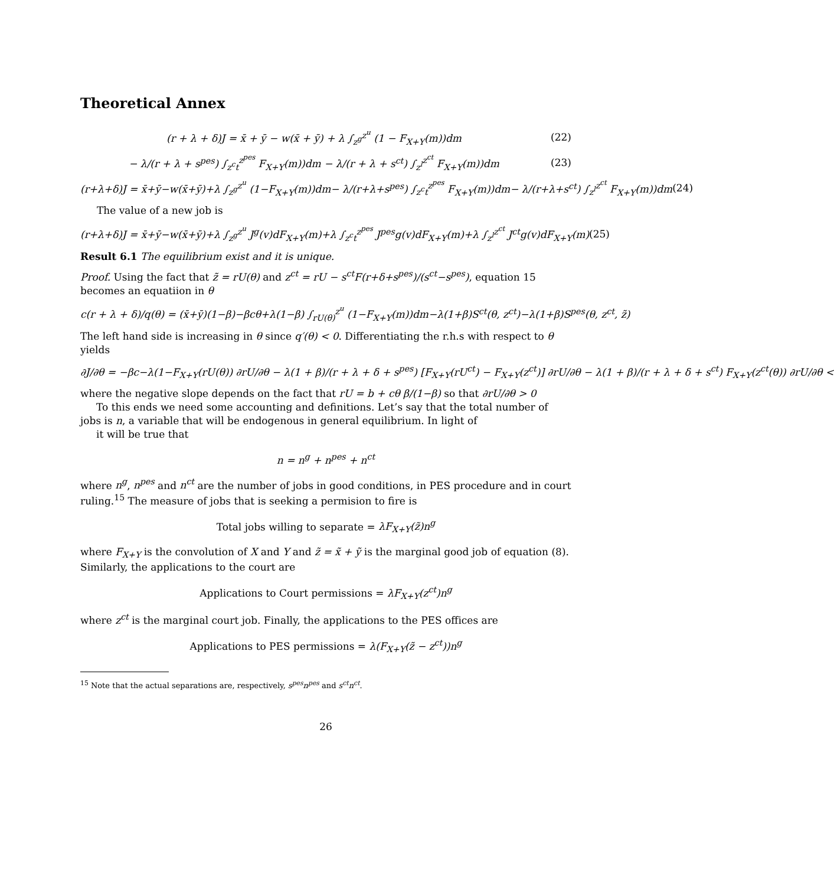Theoretical Annex
(r + λ + δ)J = x̄ + ȳ − w(x̄ + ȳ) + λ ∫<sub>z<sup>g</sup></sub><sup>z<sup>u</sup></sup> (1 − F<sub>X+Y</sub>(m))dm (22)
− λ/(r + λ + s<sup>pes</sup>) ∫<sub>z<sup>c</sup>t</sub><sup>z<sup>pes</sup></sup> F<sub>X+Y</sub>(m))dm − λ/(r + λ + s<sup>ct</sup>) ∫<sub>z<sup>l</sup></sub><sup>z<sup>ct</sup></sup> F<sub>X+Y</sub>(m))dm (23)
(r+λ+δ)J = x̄+ȳ−w(x̄+ȳ)+λ ∫<sub>z<sup>g</sup></sub><sup>z<sup>u</sup></sup> (1−F<sub>X+Y</sub>(m))dm− λ/(r+λ+s<sup>pes</sup>) ∫<sub>z<sup>c</sup>t</sub><sup>z<sup>pes</sup></sup> F<sub>X+Y</sub>(m))dm− λ/(r+λ+s<sup>ct</sup>) ∫<sub>z<sup>l</sup></sub><sup>z<sup>ct</sup></sup> F<sub>X+Y</sub>(m))dm (24)
The value of a new job is
(r+λ+δ)J = x̄+ȳ−w(x̄+ȳ)+λ ∫<sub>z<sup>g</sup></sub><sup>z<sup>u</sup></sup> J<sup>g</sup>(v)dF<sub>X+Y</sub>(m)+λ ∫<sub>z<sup>c</sup>t</sub><sup>z<sup>pes</sup></sup> J<sup>pes</sup>g(v)dF<sub>X+Y</sub>(m)+λ ∫<sub>z<sup>l</sup></sub><sup>z<sup>ct</sup></sup> J<sup>ct</sup>g(v)dF<sub>X+Y</sub>(m) (25)
Result 6.1 The equilibrium exist and it is unique.
Proof. Using the fact that z̃ = rU(θ) and z<sup>ct</sup> = rU − s<sup>ct</sup>F(r+δ+s<sup>pes</sup>)/(s<sup>ct</sup>−s<sup>pes</sup>), equation 15 becomes an equatiion in θ
c(r + λ + δ)/q(θ) = (x̄+ȳ)(1−β)−βcθ+λ(1−β) ∫<sub>rU(θ)</sub><sup>z<sup>u</sup></sup> (1−F<sub>X+Y</sub>(m))dm−λ(1+β)S<sup>ct</sup>(θ, z<sup>ct</sup>)−λ(1+β)S<sup>pes</sup>(θ, z<sup>ct</sup>, z̃)
The left hand side is increasing in θ since q′(θ) < 0. Differentiating the r.h.s with respect to θ yields
∂J/∂θ = −βc−λ(1−F<sub>X+Y</sub>(rU(θ)) ∂rU/∂θ − λ(1 + β)/(r + λ + δ + s<sup>pes</sup>) [F<sub>X+Y</sub>(rU<sup>ct</sup>) − F<sub>X+Y</sub>(z<sup>ct</sup>)] ∂rU/∂θ − λ(1 + β)/(r + λ + δ + s<sup>ct</sup>) F<sub>X+Y</sub>(z<sup>ct</sup>(θ)) ∂rU/∂θ <
where the negative slope depends on the fact that rU = b + cθ β/(1−β) so that ∂rU/∂θ > 0
To this ends we need some accounting and definitions. Let’s say that the total number of jobs is n, a variable that will be endogenous in general equilibrium. In light of
it will be true that
n = n<sup>g</sup> + n<sup>pes</sup> + n<sup>ct</sup>
where n<sup>g</sup>, n<sup>pes</sup> and n<sup>ct</sup> are the number of jobs in good conditions, in PES procedure and in court ruling.<sup>15</sup> The measure of jobs that is seeking a permision to fire is
Total jobs willing to separate = λF<sub>X+Y</sub>(z̃)n<sup>g</sup>
where F<sub>X+Y</sub> is the convolution of X and Y and z̃ = x̃ + ỹ is the marginal good job of equation (8). Similarly, the applications to the court are
Applications to Court permissions = λF<sub>X+Y</sub>(z<sup>ct</sup>)n<sup>g</sup>
where z<sup>ct</sup> is the marginal court job. Finally, the applications to the PES offices are
Applications to PES permissions = λ(F<sub>X+Y</sub>(z̃ − z<sup>ct</sup>))n<sup>g</sup>
<sup>15</sup> Note that the actual separations are, respectively, s<sup>pes</sup>n<sup>pes</sup> and s<sup>ct</sup>n<sup>ct</sup>.
26